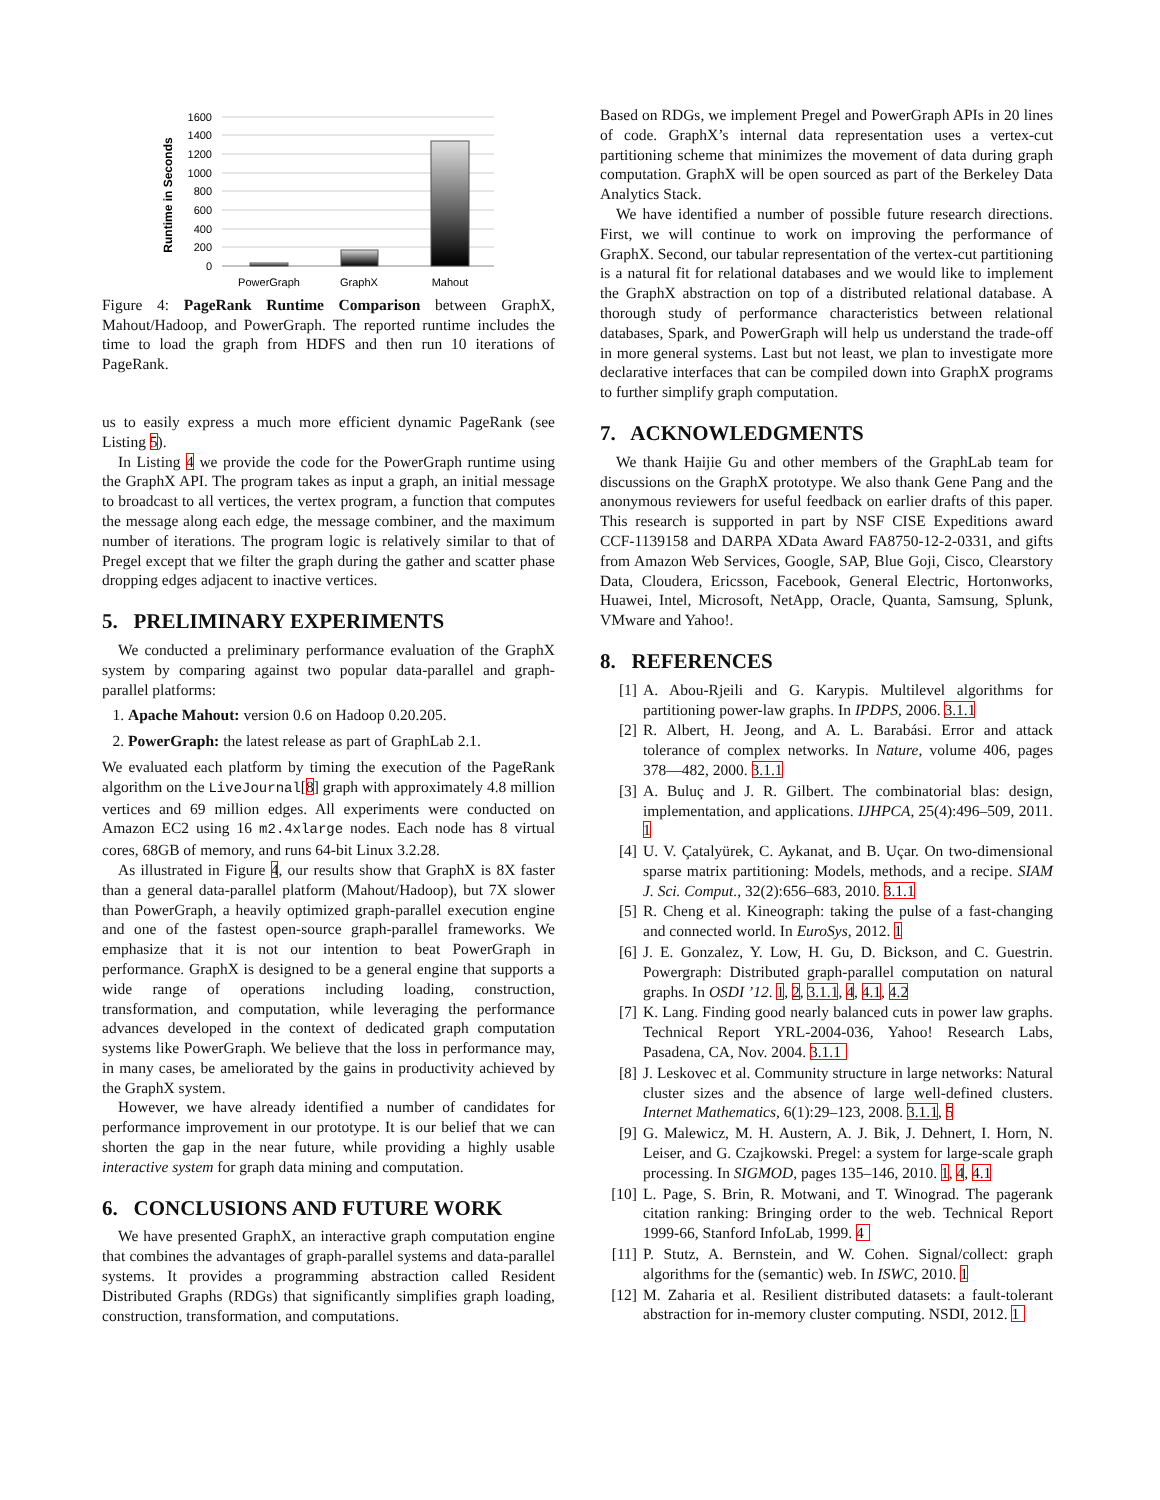1600
1400
1200
1000
800
600
400
200
0
PowerGraph
GraphX
Mahout
Runtime in Seconds
Figure 4: PageRank Runtime Comparison between GraphX, Mahout/Hadoop, and PowerGraph. The reported runtime includes the time to load the graph from HDFS and then run 10 iterations of PageRank.
us to easily express a much more efficient dynamic PageRank (see Listing 5).
In Listing 4 we provide the code for the PowerGraph runtime using the GraphX API. The program takes as input a graph, an initial message to broadcast to all vertices, the vertex program, a function that computes the message along each edge, the message combiner, and the maximum number of iterations. The program logic is relatively similar to that of Pregel except that we filter the graph during the gather and scatter phase dropping edges adjacent to inactive vertices.
5. PRELIMINARY EXPERIMENTS
We conducted a preliminary performance evaluation of the GraphX system by comparing against two popular data-parallel and graph-parallel platforms:
1. Apache Mahout: version 0.6 on Hadoop 0.20.205.
2. PowerGraph: the latest release as part of GraphLab 2.1.
We evaluated each platform by timing the execution of the PageRank algorithm on the LiveJournal[8] graph with approximately 4.8 million vertices and 69 million edges. All experiments were conducted on Amazon EC2 using 16 m2.4xlarge nodes. Each node has 8 virtual cores, 68GB of memory, and runs 64-bit Linux 3.2.28.
As illustrated in Figure 4, our results show that GraphX is 8X faster than a general data-parallel platform (Mahout/Hadoop), but 7X slower than PowerGraph, a heavily optimized graph-parallel execution engine and one of the fastest open-source graph-parallel frameworks. We emphasize that it is not our intention to beat PowerGraph in performance. GraphX is designed to be a general engine that supports a wide range of operations including loading, construction, transformation, and computation, while leveraging the performance advances developed in the context of dedicated graph computation systems like PowerGraph. We believe that the loss in performance may, in many cases, be ameliorated by the gains in productivity achieved by the GraphX system.
However, we have already identified a number of candidates for performance improvement in our prototype. It is our belief that we can shorten the gap in the near future, while providing a highly usable interactive system for graph data mining and computation.
6. CONCLUSIONS AND FUTURE WORK
We have presented GraphX, an interactive graph computation engine that combines the advantages of graph-parallel systems and data-parallel systems. It provides a programming abstraction called Resident Distributed Graphs (RDGs) that significantly simplifies graph loading, construction, transformation, and computations.
Based on RDGs, we implement Pregel and PowerGraph APIs in 20 lines of code. GraphX’s internal data representation uses a vertex-cut partitioning scheme that minimizes the movement of data during graph computation. GraphX will be open sourced as part of the Berkeley Data Analytics Stack.
We have identified a number of possible future research directions. First, we will continue to work on improving the performance of GraphX. Second, our tabular representation of the vertex-cut partitioning is a natural fit for relational databases and we would like to implement the GraphX abstraction on top of a distributed relational database. A thorough study of performance characteristics between relational databases, Spark, and PowerGraph will help us understand the trade-off in more general systems. Last but not least, we plan to investigate more declarative interfaces that can be compiled down into GraphX programs to further simplify graph computation.
7. ACKNOWLEDGMENTS
We thank Haijie Gu and other members of the GraphLab team for discussions on the GraphX prototype. We also thank Gene Pang and the anonymous reviewers for useful feedback on earlier drafts of this paper. This research is supported in part by NSF CISE Expeditions award CCF-1139158 and DARPA XData Award FA8750-12-2-0331, and gifts from Amazon Web Services, Google, SAP, Blue Goji, Cisco, Clearstory Data, Cloudera, Ericsson, Facebook, General Electric, Hortonworks, Huawei, Intel, Microsoft, NetApp, Oracle, Quanta, Samsung, Splunk, VMware and Yahoo!.
8. REFERENCES
[1] A. Abou-Rjeili and G. Karypis. Multilevel algorithms for partitioning power-law graphs. In IPDPS, 2006. 3.1.1
[2] R. Albert, H. Jeong, and A. L. Barabási. Error and attack tolerance of complex networks. In Nature, volume 406, pages 378—482, 2000. 3.1.1
[3] A. Buluç and J. R. Gilbert. The combinatorial blas: design, implementation, and applications. IJHPCA, 25(4):496–509, 2011. 1
[4] U. V. Çatalyürek, C. Aykanat, and B. Uçar. On two-dimensional sparse matrix partitioning: Models, methods, and a recipe. SIAM J. Sci. Comput., 32(2):656–683, 2010. 3.1.1
[5] R. Cheng et al. Kineograph: taking the pulse of a fast-changing and connected world. In EuroSys, 2012. 1
[6] J. E. Gonzalez, Y. Low, H. Gu, D. Bickson, and C. Guestrin. Powergraph: Distributed graph-parallel computation on natural graphs. In OSDI ’12. 1, 2, 3.1.1, 4, 4.1, 4.2
[7] K. Lang. Finding good nearly balanced cuts in power law graphs. Technical Report YRL-2004-036, Yahoo! Research Labs, Pasadena, CA, Nov. 2004. 3.1.1
[8] J. Leskovec et al. Community structure in large networks: Natural cluster sizes and the absence of large well-defined clusters. Internet Mathematics, 6(1):29–123, 2008. 3.1.1, 5
[9] G. Malewicz, M. H. Austern, A. J. Bik, J. Dehnert, I. Horn, N. Leiser, and G. Czajkowski. Pregel: a system for large-scale graph processing. In SIGMOD, pages 135–146, 2010. 1, 4, 4.1
[10] L. Page, S. Brin, R. Motwani, and T. Winograd. The pagerank citation ranking: Bringing order to the web. Technical Report 1999-66, Stanford InfoLab, 1999. 4
[11] P. Stutz, A. Bernstein, and W. Cohen. Signal/collect: graph algorithms for the (semantic) web. In ISWC, 2010. 1
[12] M. Zaharia et al. Resilient distributed datasets: a fault-tolerant abstraction for in-memory cluster computing. NSDI, 2012. 1